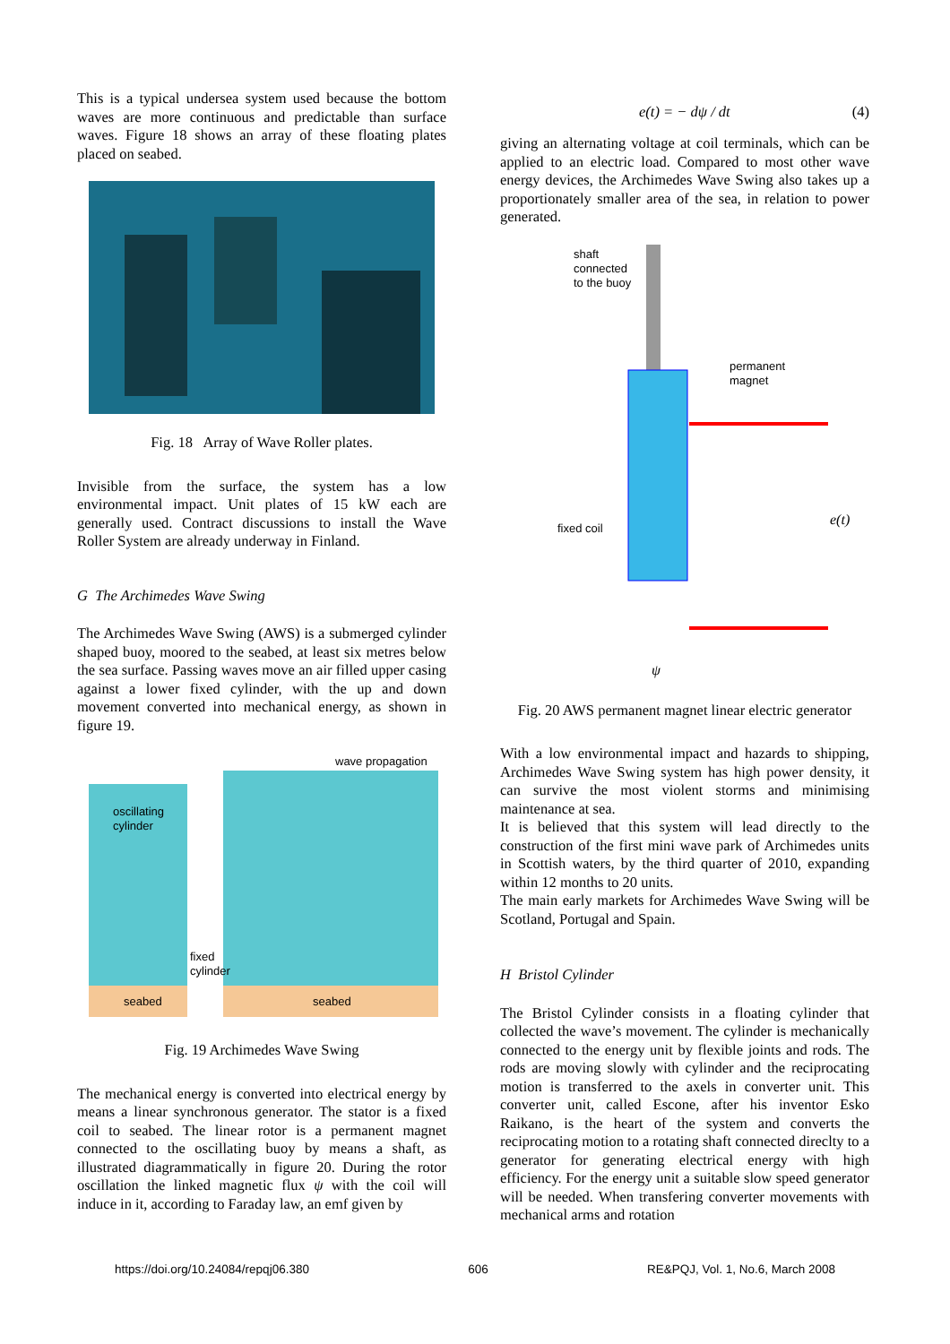This is a typical undersea system used because the bottom waves are more continuous and predictable than surface waves. Figure 18 shows an array of these floating plates placed on seabed.
Fig. 18 Array of Wave Roller plates.
Invisible from the surface, the system has a low environmental impact. Unit plates of 15 kW each are generally used. Contract discussions to install the Wave Roller System are already underway in Finland.
G The Archimedes Wave Swing
The Archimedes Wave Swing (AWS) is a submerged cylinder shaped buoy, moored to the seabed, at least six metres below the sea surface. Passing waves move an air filled upper casing against a lower fixed cylinder, with the up and down movement converted into mechanical energy, as shown in figure 19.
wave propagation
oscillating
cylinder
fixed
cylinder
seabed
seabed
Fig. 19 Archimedes Wave Swing
The mechanical energy is converted into electrical energy by means a linear synchronous generator. The stator is a fixed coil to seabed. The linear rotor is a permanent magnet connected to the oscillating buoy by means a shaft, as illustrated diagrammatically in figure 20. During the rotor oscillation the linked magnetic flux ψ with the coil will induce in it, according to Faraday law, an emf given by
e(t) = − dψ / dt (4)
giving an alternating voltage at coil terminals, which can be applied to an electric load. Compared to most other wave energy devices, the Archimedes Wave Swing also takes up a proportionately smaller area of the sea, in relation to power generated.
shaft
connected
to the buoy
permanent
magnet
fixed coil
e(t)
ψ
Fig. 20 AWS permanent magnet linear electric generator
With a low environmental impact and hazards to shipping, Archimedes Wave Swing system has high power density, it can survive the most violent storms and minimising maintenance at sea.
It is believed that this system will lead directly to the construction of the first mini wave park of Archimedes units in Scottish waters, by the third quarter of 2010, expanding within 12 months to 20 units.
The main early markets for Archimedes Wave Swing will be Scotland, Portugal and Spain.
H Bristol Cylinder
The Bristol Cylinder consists in a floating cylinder that collected the wave’s movement. The cylinder is mechanically connected to the energy unit by flexible joints and rods. The rods are moving slowly with cylinder and the reciprocating motion is transferred to the axels in converter unit. This converter unit, called Escone, after his inventor Esko Raikano, is the heart of the system and converts the reciprocating motion to a rotating shaft connected direclty to a generator for generating electrical energy with high efficiency. For the energy unit a suitable slow speed generator will be needed. When transfering converter movements with mechanical arms and rotation
https://doi.org/10.24084/repqj06.380 606 RE&PQJ, Vol. 1, No.6, March 2008